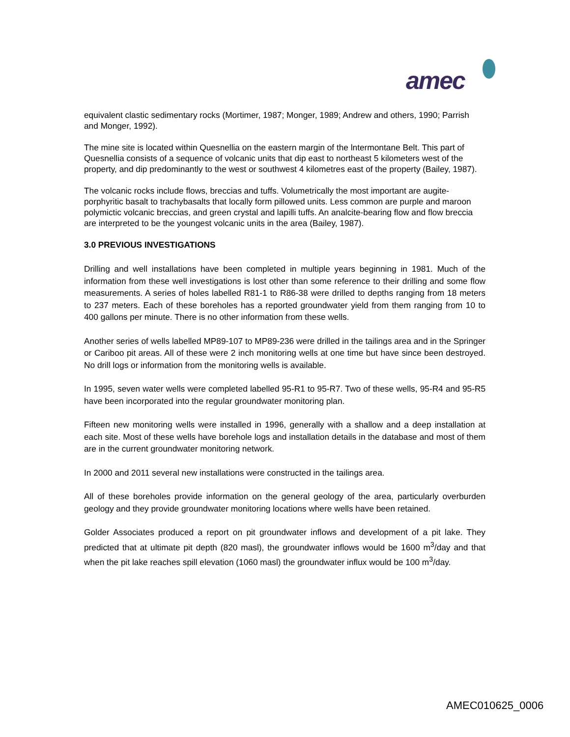amec
equivalent clastic sedimentary rocks (Mortimer, 1987; Monger, 1989; Andrew and others, 1990; Parrish and Monger, 1992).
The mine site is located within Quesnellia on the eastern margin of the lntermontane Belt. This part of Quesnellia consists of a sequence of volcanic units that dip east to northeast 5 kilometers west of the property, and dip predominantly to the west or southwest 4 kilometres east of the property (Bailey, 1987).
The volcanic rocks include flows, breccias and tuffs. Volumetrically the most important are augite-porphyritic basalt to trachybasalts that locally form pillowed units. Less common are purple and maroon polymictic volcanic breccias, and green crystal and lapilli tuffs. An analcite-bearing flow and flow breccia are interpreted to be the youngest volcanic units in the area (Bailey, 1987).
3.0 PREVIOUS INVESTIGATIONS
Drilling and well installations have been completed in multiple years beginning in 1981. Much of the information from these well investigations is lost other than some reference to their drilling and some flow measurements. A series of holes labelled R81-1 to R86-38 were drilled to depths ranging from 18 meters to 237 meters. Each of these boreholes has a reported groundwater yield from them ranging from 10 to 400 gallons per minute. There is no other information from these wells.
Another series of wells labelled MP89-107 to MP89-236 were drilled in the tailings area and in the Springer or Cariboo pit areas. All of these were 2 inch monitoring wells at one time but have since been destroyed. No drill logs or information from the monitoring wells is available.
In 1995, seven water wells were completed labelled 95-R1 to 95-R7. Two of these wells, 95-R4 and 95-R5 have been incorporated into the regular groundwater monitoring plan.
Fifteen new monitoring wells were installed in 1996, generally with a shallow and a deep installation at each site. Most of these wells have borehole logs and installation details in the database and most of them are in the current groundwater monitoring network.
In 2000 and 2011 several new installations were constructed in the tailings area.
All of these boreholes provide information on the general geology of the area, particularly overburden geology and they provide groundwater monitoring locations where wells have been retained.
Golder Associates produced a report on pit groundwater inflows and development of a pit lake. They predicted that at ultimate pit depth (820 masl), the groundwater inflows would be 1600 m<sup>3</sup>/day and that when the pit lake reaches spill elevation (1060 masl) the groundwater influx would be 100 m<sup>3</sup>/day.
AMEC010625_0006